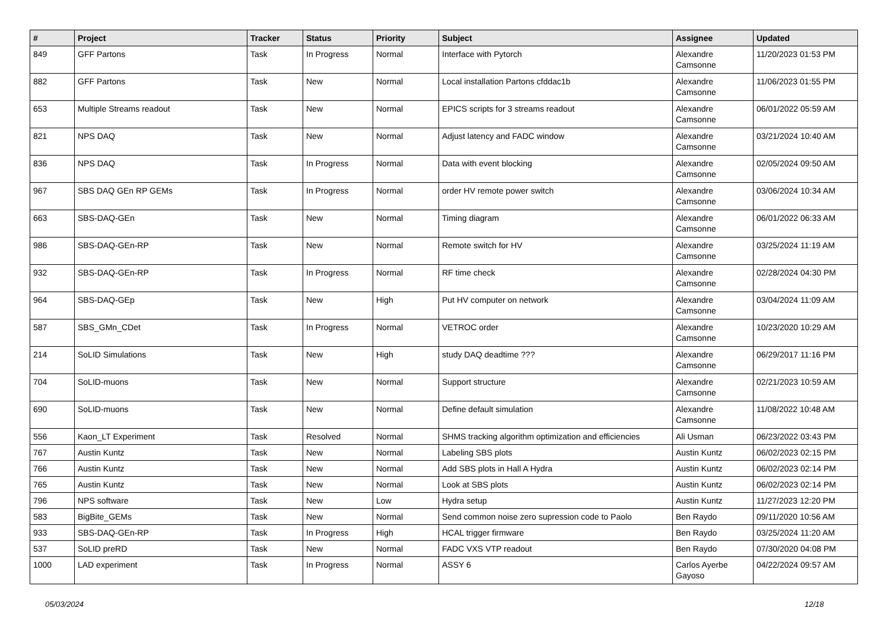| # | Project | Tracker | Status | Priority | Subject | Assignee | Updated |
| --- | --- | --- | --- | --- | --- | --- | --- |
| 849 | GFF Partons | Task | In Progress | Normal | Interface with Pytorch | Alexandre Camsonne | 11/20/2023 01:53 PM |
| 882 | GFF Partons | Task | New | Normal | Local installation Partons cfddac1b | Alexandre Camsonne | 11/06/2023 01:55 PM |
| 653 | Multiple Streams readout | Task | New | Normal | EPICS scripts for 3 streams readout | Alexandre Camsonne | 06/01/2022 05:59 AM |
| 821 | NPS DAQ | Task | New | Normal | Adjust latency and FADC window | Alexandre Camsonne | 03/21/2024 10:40 AM |
| 836 | NPS DAQ | Task | In Progress | Normal | Data with event blocking | Alexandre Camsonne | 02/05/2024 09:50 AM |
| 967 | SBS DAQ GEn RP GEMs | Task | In Progress | Normal | order HV remote power switch | Alexandre Camsonne | 03/06/2024 10:34 AM |
| 663 | SBS-DAQ-GEn | Task | New | Normal | Timing diagram | Alexandre Camsonne | 06/01/2022 06:33 AM |
| 986 | SBS-DAQ-GEn-RP | Task | New | Normal | Remote switch for HV | Alexandre Camsonne | 03/25/2024 11:19 AM |
| 932 | SBS-DAQ-GEn-RP | Task | In Progress | Normal | RF time check | Alexandre Camsonne | 02/28/2024 04:30 PM |
| 964 | SBS-DAQ-GEp | Task | New | High | Put HV computer on network | Alexandre Camsonne | 03/04/2024 11:09 AM |
| 587 | SBS_GMn_CDet | Task | In Progress | Normal | VETROC order | Alexandre Camsonne | 10/23/2020 10:29 AM |
| 214 | SoLID Simulations | Task | New | High | study DAQ deadtime ??? | Alexandre Camsonne | 06/29/2017 11:16 PM |
| 704 | SoLID-muons | Task | New | Normal | Support structure | Alexandre Camsonne | 02/21/2023 10:59 AM |
| 690 | SoLID-muons | Task | New | Normal | Define default simulation | Alexandre Camsonne | 11/08/2022 10:48 AM |
| 556 | Kaon_LT Experiment | Task | Resolved | Normal | SHMS tracking algorithm optimization and efficiencies | Ali Usman | 06/23/2022 03:43 PM |
| 767 | Austin Kuntz | Task | New | Normal | Labeling SBS plots | Austin Kuntz | 06/02/2023 02:15 PM |
| 766 | Austin Kuntz | Task | New | Normal | Add SBS plots in Hall A Hydra | Austin Kuntz | 06/02/2023 02:14 PM |
| 765 | Austin Kuntz | Task | New | Normal | Look at SBS plots | Austin Kuntz | 06/02/2023 02:14 PM |
| 796 | NPS software | Task | New | Low | Hydra setup | Austin Kuntz | 11/27/2023 12:20 PM |
| 583 | BigBite_GEMs | Task | New | Normal | Send common noise zero supression code to Paolo | Ben Raydo | 09/11/2020 10:56 AM |
| 933 | SBS-DAQ-GEn-RP | Task | In Progress | High | HCAL trigger firmware | Ben Raydo | 03/25/2024 11:20 AM |
| 537 | SoLID preRD | Task | New | Normal | FADC VXS VTP readout | Ben Raydo | 07/30/2020 04:08 PM |
| 1000 | LAD experiment | Task | In Progress | Normal | ASSY 6 | Carlos Ayerbe Gayoso | 04/22/2024 09:57 AM |
05/03/2024 12/18